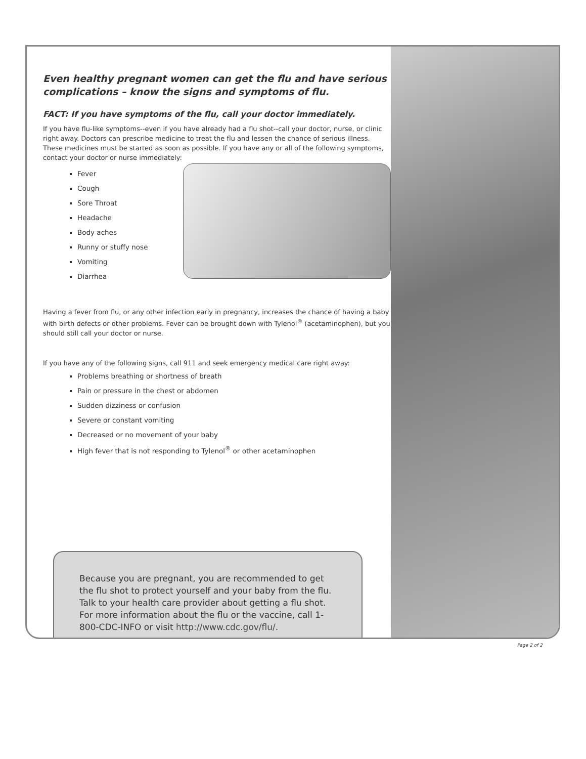Even healthy pregnant women can get the flu and have serious complications – know the signs and symptoms of flu.
FACT: If you have symptoms of the flu, call your doctor immediately.
If you have flu-like symptoms--even if you have already had a flu shot--call your doctor, nurse, or clinic right away. Doctors can prescribe medicine to treat the flu and lessen the chance of serious illness. These medicines must be started as soon as possible. If you have any or all of the following symptoms, contact your doctor or nurse immediately:
Fever
Cough
Sore Throat
Headache
Body aches
Runny or stuffy nose
Vomiting
Diarrhea
Having a fever from flu, or any other infection early in pregnancy, increases the chance of having a baby with birth defects or other problems. Fever can be brought down with Tylenol<sup>®</sup> (acetaminophen), but you should still call your doctor or nurse.
If you have any of the following signs, call 911 and seek emergency medical care right away:
Problems breathing or shortness of breath
Pain or pressure in the chest or abdomen
Sudden dizziness or confusion
Severe or constant vomiting
Decreased or no movement of your baby
High fever that is not responding to Tylenol<sup>®</sup> or other acetaminophen
Because you are pregnant, you are recommended to get the flu shot to protect yourself and your baby from the flu. Talk to your health care provider about getting a flu shot. For more information about the flu or the vaccine, call 1-800-CDC-INFO or visit http://www.cdc.gov/flu/.
Page 2 of 2